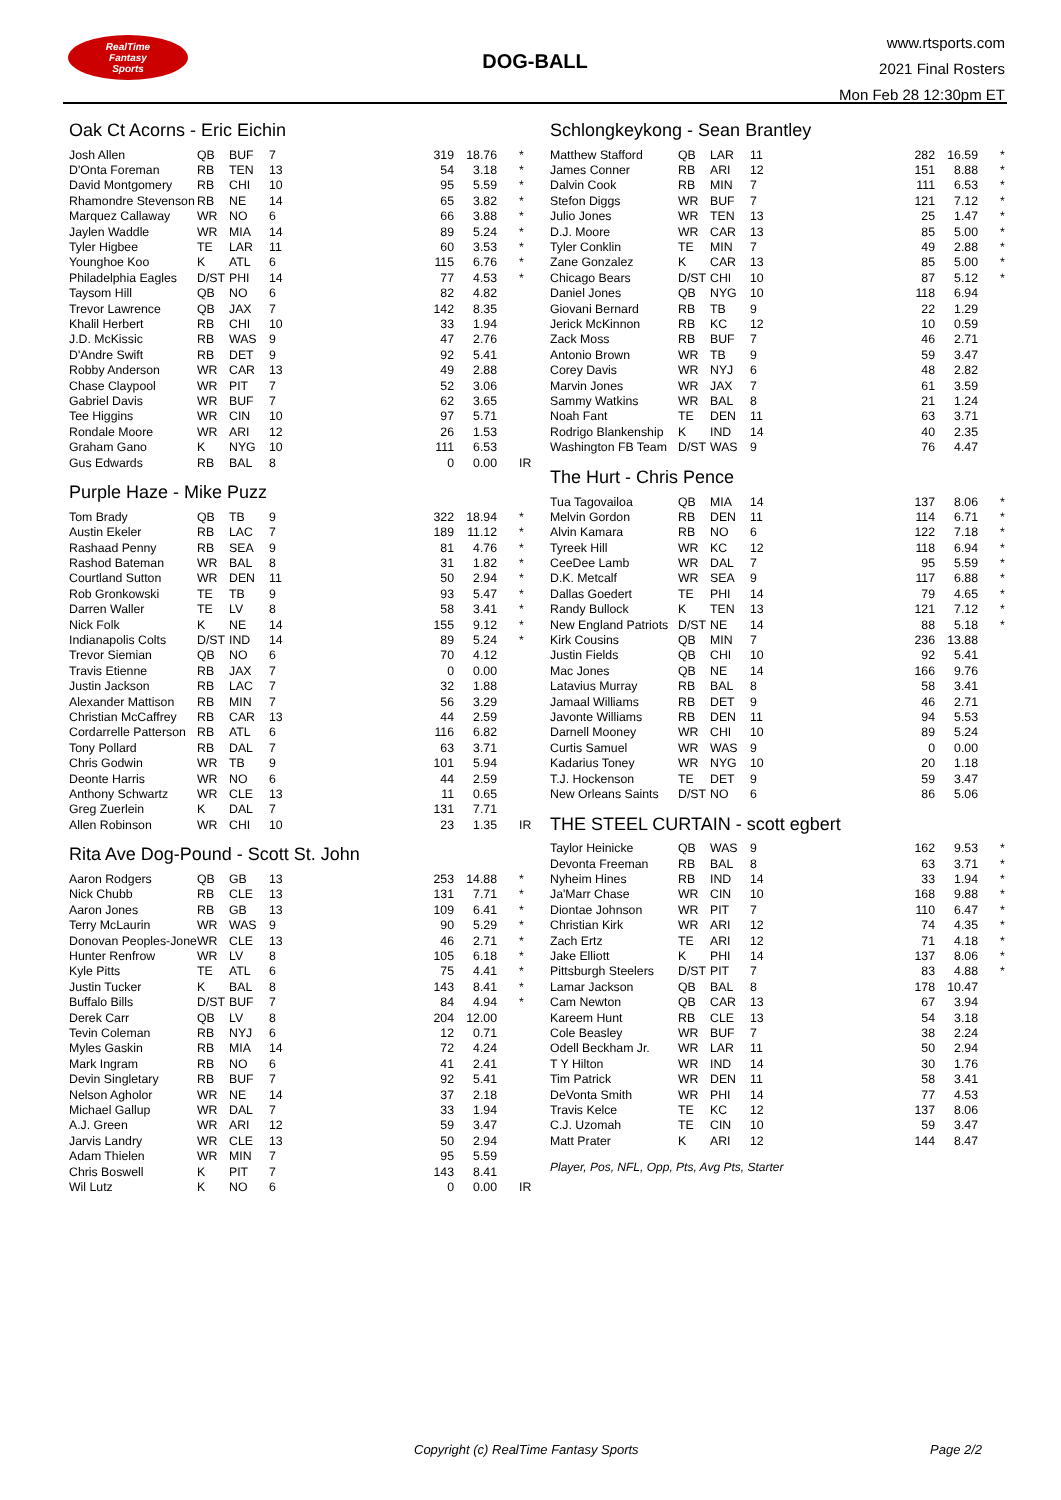RealTime
Fantasy
Sports
DOG-BALL
www.rtsports.com
2021 Final Rosters
Mon Feb 28 12:30pm ET
Oak Ct Acorns - Eric Eichin
| Josh Allen | QB | BUF | 7 | 319 | 18.76 | * |
| D'Onta Foreman | RB | TEN | 13 | 54 | 3.18 | * |
| David Montgomery | RB | CHI | 10 | 95 | 5.59 | * |
| Rhamondre Stevenson | RB | NE | 14 | 65 | 3.82 | * |
| Marquez Callaway | WR | NO | 6 | 66 | 3.88 | * |
| Jaylen Waddle | WR | MIA | 14 | 89 | 5.24 | * |
| Tyler Higbee | TE | LAR | 11 | 60 | 3.53 | * |
| Younghoe Koo | K | ATL | 6 | 115 | 6.76 | * |
| Philadelphia Eagles | D/ST | PHI | 14 | 77 | 4.53 | * |
| Taysom Hill | QB | NO | 6 | 82 | 4.82 | |
| Trevor Lawrence | QB | JAX | 7 | 142 | 8.35 | |
| Khalil Herbert | RB | CHI | 10 | 33 | 1.94 | |
| J.D. McKissic | RB | WAS | 9 | 47 | 2.76 | |
| D'Andre Swift | RB | DET | 9 | 92 | 5.41 | |
| Robby Anderson | WR | CAR | 13 | 49 | 2.88 | |
| Chase Claypool | WR | PIT | 7 | 52 | 3.06 | |
| Gabriel Davis | WR | BUF | 7 | 62 | 3.65 | |
| Tee Higgins | WR | CIN | 10 | 97 | 5.71 | |
| Rondale Moore | WR | ARI | 12 | 26 | 1.53 | |
| Graham Gano | K | NYG | 10 | 111 | 6.53 | |
| Gus Edwards | RB | BAL | 8 | 0 | 0.00 | IR |
Purple Haze - Mike Puzz
| Tom Brady | QB | TB | 9 | 322 | 18.94 | * |
| Austin Ekeler | RB | LAC | 7 | 189 | 11.12 | * |
| Rashaad Penny | RB | SEA | 9 | 81 | 4.76 | * |
| Rashod Bateman | WR | BAL | 8 | 31 | 1.82 | * |
| Courtland Sutton | WR | DEN | 11 | 50 | 2.94 | * |
| Rob Gronkowski | TE | TB | 9 | 93 | 5.47 | * |
| Darren Waller | TE | LV | 8 | 58 | 3.41 | * |
| Nick Folk | K | NE | 14 | 155 | 9.12 | * |
| Indianapolis Colts | D/ST | IND | 14 | 89 | 5.24 | * |
| Trevor Siemian | QB | NO | 6 | 70 | 4.12 | |
| Travis Etienne | RB | JAX | 7 | 0 | 0.00 | |
| Justin Jackson | RB | LAC | 7 | 32 | 1.88 | |
| Alexander Mattison | RB | MIN | 7 | 56 | 3.29 | |
| Christian McCaffrey | RB | CAR | 13 | 44 | 2.59 | |
| Cordarrelle Patterson | RB | ATL | 6 | 116 | 6.82 | |
| Tony Pollard | RB | DAL | 7 | 63 | 3.71 | |
| Chris Godwin | WR | TB | 9 | 101 | 5.94 | |
| Deonte Harris | WR | NO | 6 | 44 | 2.59 | |
| Anthony Schwartz | WR | CLE | 13 | 11 | 0.65 | |
| Greg Zuerlein | K | DAL | 7 | 131 | 7.71 | |
| Allen Robinson | WR | CHI | 10 | 23 | 1.35 | IR |
Rita Ave Dog-Pound - Scott St. John
| Aaron Rodgers | QB | GB | 13 | 253 | 14.88 | * |
| Nick Chubb | RB | CLE | 13 | 131 | 7.71 | * |
| Aaron Jones | RB | GB | 13 | 109 | 6.41 | * |
| Terry McLaurin | WR | WAS | 9 | 90 | 5.29 | * |
| Donovan Peoples-Jones | WR | CLE | 13 | 46 | 2.71 | * |
| Hunter Renfrow | WR | LV | 8 | 105 | 6.18 | * |
| Kyle Pitts | TE | ATL | 6 | 75 | 4.41 | * |
| Justin Tucker | K | BAL | 8 | 143 | 8.41 | * |
| Buffalo Bills | D/ST | BUF | 7 | 84 | 4.94 | * |
| Derek Carr | QB | LV | 8 | 204 | 12.00 | |
| Tevin Coleman | RB | NYJ | 6 | 12 | 0.71 | |
| Myles Gaskin | RB | MIA | 14 | 72 | 4.24 | |
| Mark Ingram | RB | NO | 6 | 41 | 2.41 | |
| Devin Singletary | RB | BUF | 7 | 92 | 5.41 | |
| Nelson Agholor | WR | NE | 14 | 37 | 2.18 | |
| Michael Gallup | WR | DAL | 7 | 33 | 1.94 | |
| A.J. Green | WR | ARI | 12 | 59 | 3.47 | |
| Jarvis Landry | WR | CLE | 13 | 50 | 2.94 | |
| Adam Thielen | WR | MIN | 7 | 95 | 5.59 | |
| Chris Boswell | K | PIT | 7 | 143 | 8.41 | |
| Wil Lutz | K | NO | 6 | 0 | 0.00 | IR |
Schlongkeykong - Sean Brantley
| Matthew Stafford | QB | LAR | 11 | 282 | 16.59 | * |
| James Conner | RB | ARI | 12 | 151 | 8.88 | * |
| Dalvin Cook | RB | MIN | 7 | 111 | 6.53 | * |
| Stefon Diggs | WR | BUF | 7 | 121 | 7.12 | * |
| Julio Jones | WR | TEN | 13 | 25 | 1.47 | * |
| D.J. Moore | WR | CAR | 13 | 85 | 5.00 | * |
| Tyler Conklin | TE | MIN | 7 | 49 | 2.88 | * |
| Zane Gonzalez | K | CAR | 13 | 85 | 5.00 | * |
| Chicago Bears | D/ST | CHI | 10 | 87 | 5.12 | * |
| Daniel Jones | QB | NYG | 10 | 118 | 6.94 | |
| Giovani Bernard | RB | TB | 9 | 22 | 1.29 | |
| Jerick McKinnon | RB | KC | 12 | 10 | 0.59 | |
| Zack Moss | RB | BUF | 7 | 46 | 2.71 | |
| Antonio Brown | WR | TB | 9 | 59 | 3.47 | |
| Corey Davis | WR | NYJ | 6 | 48 | 2.82 | |
| Marvin Jones | WR | JAX | 7 | 61 | 3.59 | |
| Sammy Watkins | WR | BAL | 8 | 21 | 1.24 | |
| Noah Fant | TE | DEN | 11 | 63 | 3.71 | |
| Rodrigo Blankenship | K | IND | 14 | 40 | 2.35 | |
| Washington FB Team | D/ST | WAS | 9 | 76 | 4.47 | |
The Hurt - Chris Pence
| Tua Tagovailoa | QB | MIA | 14 | 137 | 8.06 | * |
| Melvin Gordon | RB | DEN | 11 | 114 | 6.71 | * |
| Alvin Kamara | RB | NO | 6 | 122 | 7.18 | * |
| Tyreek Hill | WR | KC | 12 | 118 | 6.94 | * |
| CeeDee Lamb | WR | DAL | 7 | 95 | 5.59 | * |
| D.K. Metcalf | WR | SEA | 9 | 117 | 6.88 | * |
| Dallas Goedert | TE | PHI | 14 | 79 | 4.65 | * |
| Randy Bullock | K | TEN | 13 | 121 | 7.12 | * |
| New England Patriots | D/ST | NE | 14 | 88 | 5.18 | * |
| Kirk Cousins | QB | MIN | 7 | 236 | 13.88 | |
| Justin Fields | QB | CHI | 10 | 92 | 5.41 | |
| Mac Jones | QB | NE | 14 | 166 | 9.76 | |
| Latavius Murray | RB | BAL | 8 | 58 | 3.41 | |
| Jamaal Williams | RB | DET | 9 | 46 | 2.71 | |
| Javonte Williams | RB | DEN | 11 | 94 | 5.53 | |
| Darnell Mooney | WR | CHI | 10 | 89 | 5.24 | |
| Curtis Samuel | WR | WAS | 9 | 0 | 0.00 | |
| Kadarius Toney | WR | NYG | 10 | 20 | 1.18 | |
| T.J. Hockenson | TE | DET | 9 | 59 | 3.47 | |
| New Orleans Saints | D/ST | NO | 6 | 86 | 5.06 | |
THE STEEL CURTAIN - scott egbert
| Taylor Heinicke | QB | WAS | 9 | 162 | 9.53 | * |
| Devonta Freeman | RB | BAL | 8 | 63 | 3.71 | * |
| Nyheim Hines | RB | IND | 14 | 33 | 1.94 | * |
| Ja'Marr Chase | WR | CIN | 10 | 168 | 9.88 | * |
| Diontae Johnson | WR | PIT | 7 | 110 | 6.47 | * |
| Christian Kirk | WR | ARI | 12 | 74 | 4.35 | * |
| Zach Ertz | TE | ARI | 12 | 71 | 4.18 | * |
| Jake Elliott | K | PHI | 14 | 137 | 8.06 | * |
| Pittsburgh Steelers | D/ST | PIT | 7 | 83 | 4.88 | * |
| Lamar Jackson | QB | BAL | 8 | 178 | 10.47 | |
| Cam Newton | QB | CAR | 13 | 67 | 3.94 | |
| Kareem Hunt | RB | CLE | 13 | 54 | 3.18 | |
| Cole Beasley | WR | BUF | 7 | 38 | 2.24 | |
| Odell Beckham Jr. | WR | LAR | 11 | 50 | 2.94 | |
| T Y Hilton | WR | IND | 14 | 30 | 1.76 | |
| Tim Patrick | WR | DEN | 11 | 58 | 3.41 | |
| DeVonta Smith | WR | PHI | 14 | 77 | 4.53 | |
| Travis Kelce | TE | KC | 12 | 137 | 8.06 | |
| C.J. Uzomah | TE | CIN | 10 | 59 | 3.47 | |
| Matt Prater | K | ARI | 12 | 144 | 8.47 | |
Player, Pos, NFL, Opp, Pts, Avg Pts, Starter
Copyright (c) RealTime Fantasy Sports Page 2/2